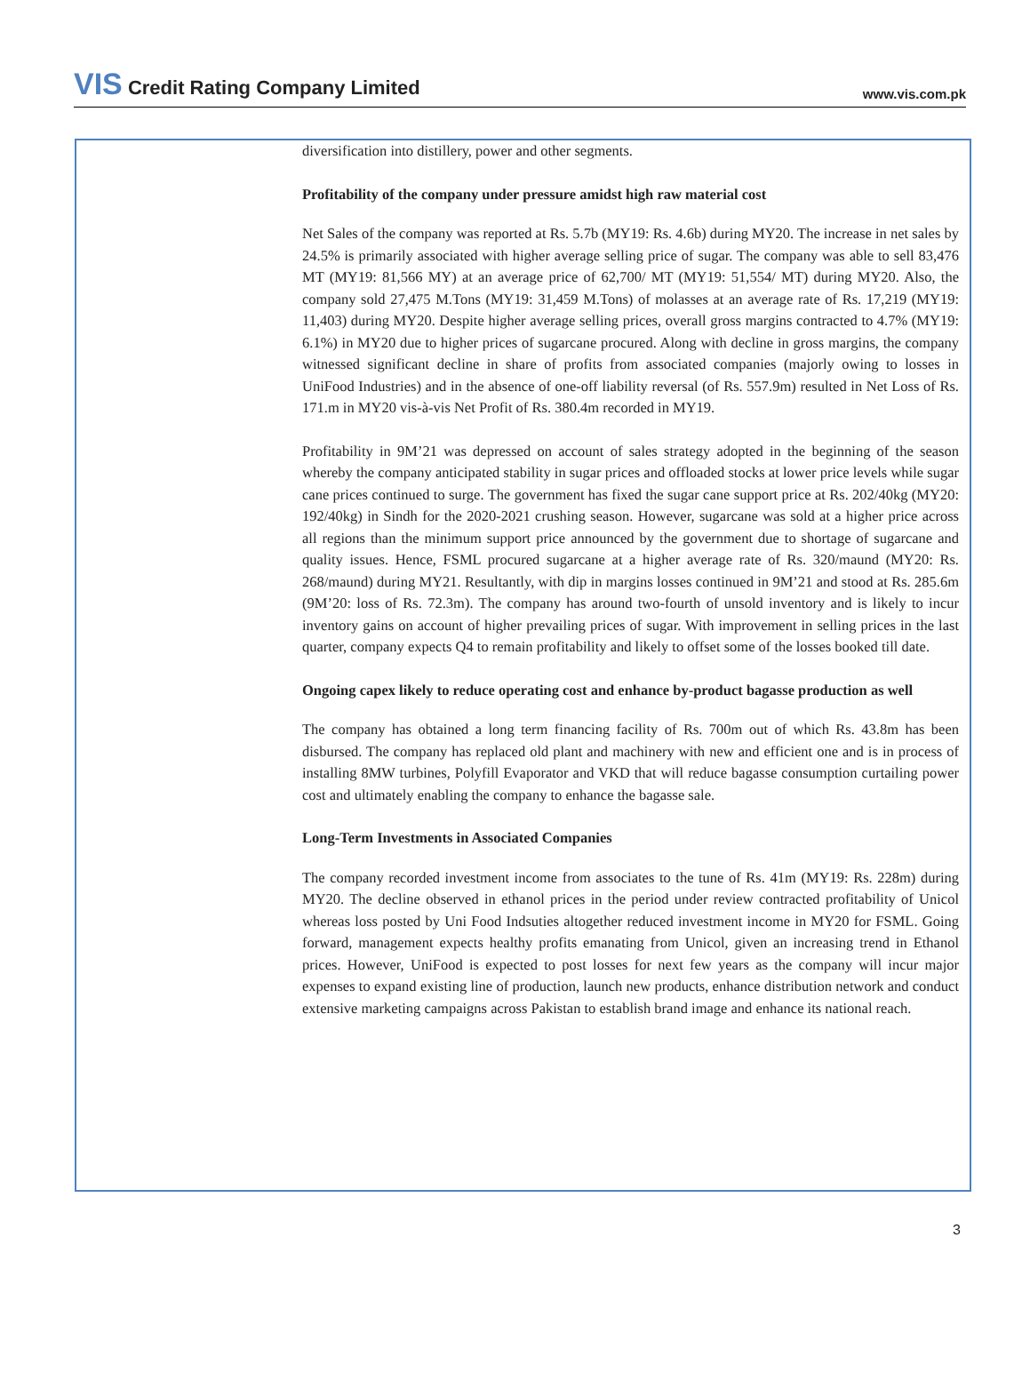VIS Credit Rating Company Limited
www.vis.com.pk
diversification into distillery, power and other segments.
Profitability of the company under pressure amidst high raw material cost
Net Sales of the company was reported at Rs. 5.7b (MY19: Rs. 4.6b) during MY20. The increase in net sales by 24.5% is primarily associated with higher average selling price of sugar. The company was able to sell 83,476 MT (MY19: 81,566 MY) at an average price of 62,700/ MT (MY19: 51,554/ MT) during MY20. Also, the company sold 27,475 M.Tons (MY19: 31,459 M.Tons) of molasses at an average rate of Rs. 17,219 (MY19: 11,403) during MY20. Despite higher average selling prices, overall gross margins contracted to 4.7% (MY19: 6.1%) in MY20 due to higher prices of sugarcane procured. Along with decline in gross margins, the company witnessed significant decline in share of profits from associated companies (majorly owing to losses in UniFood Industries) and in the absence of one-off liability reversal (of Rs. 557.9m) resulted in Net Loss of Rs. 171.m in MY20 vis-à-vis Net Profit of Rs. 380.4m recorded in MY19.
Profitability in 9M’21 was depressed on account of sales strategy adopted in the beginning of the season whereby the company anticipated stability in sugar prices and offloaded stocks at lower price levels while sugar cane prices continued to surge. The government has fixed the sugar cane support price at Rs. 202/40kg (MY20: 192/40kg) in Sindh for the 2020-2021 crushing season. However, sugarcane was sold at a higher price across all regions than the minimum support price announced by the government due to shortage of sugarcane and quality issues. Hence, FSML procured sugarcane at a higher average rate of Rs. 320/maund (MY20: Rs. 268/maund) during MY21. Resultantly, with dip in margins losses continued in 9M’21 and stood at Rs. 285.6m (9M’20: loss of Rs. 72.3m). The company has around two-fourth of unsold inventory and is likely to incur inventory gains on account of higher prevailing prices of sugar. With improvement in selling prices in the last quarter, company expects Q4 to remain profitability and likely to offset some of the losses booked till date.
Ongoing capex likely to reduce operating cost and enhance by-product bagasse production as well
The company has obtained a long term financing facility of Rs. 700m out of which Rs. 43.8m has been disbursed. The company has replaced old plant and machinery with new and efficient one and is in process of installing 8MW turbines, Polyfill Evaporator and VKD that will reduce bagasse consumption curtailing power cost and ultimately enabling the company to enhance the bagasse sale.
Long-Term Investments in Associated Companies
The company recorded investment income from associates to the tune of Rs. 41m (MY19: Rs. 228m) during MY20. The decline observed in ethanol prices in the period under review contracted profitability of Unicol whereas loss posted by Uni Food Indsuties altogether reduced investment income in MY20 for FSML. Going forward, management expects healthy profits emanating from Unicol, given an increasing trend in Ethanol prices. However, UniFood is expected to post losses for next few years as the company will incur major expenses to expand existing line of production, launch new products, enhance distribution network and conduct extensive marketing campaigns across Pakistan to establish brand image and enhance its national reach.
3